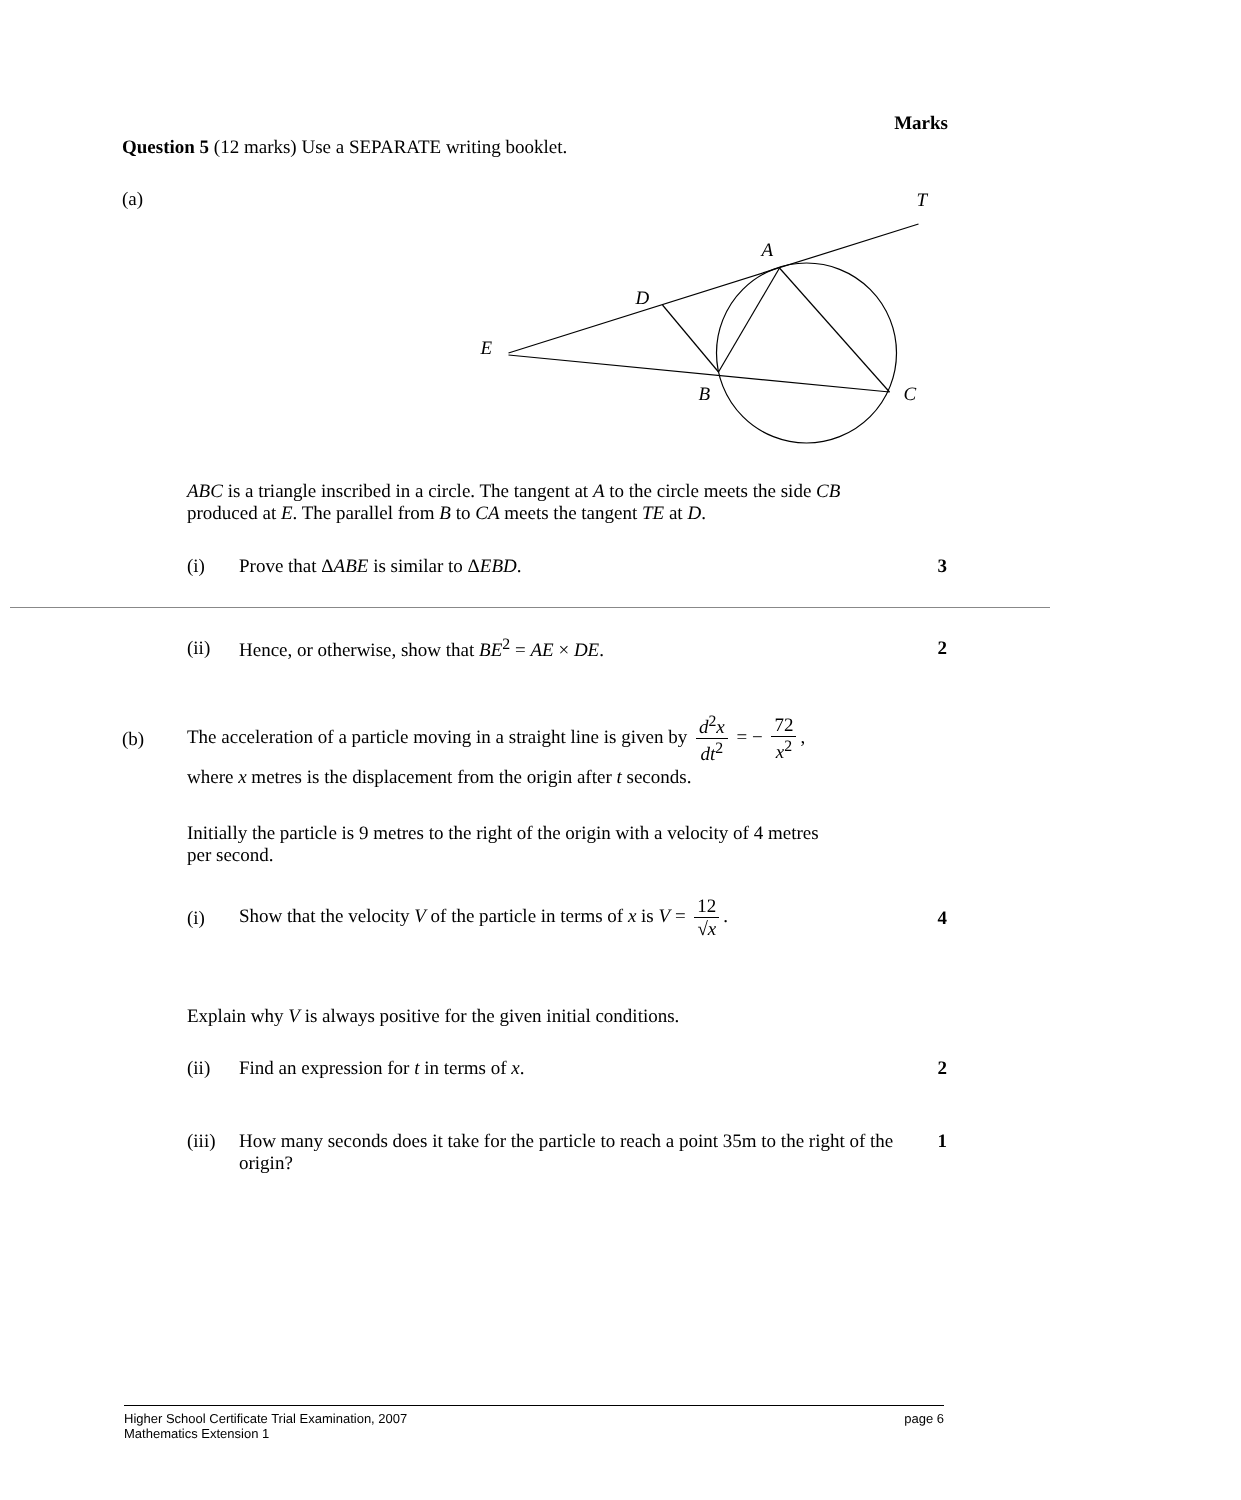Marks
Question 5 (12 marks) Use a SEPARATE writing booklet.
(a)
T
A
D
E
B
C
ABC is a triangle inscribed in a circle. The tangent at A to the circle meets the side CB produced at E. The parallel from B to CA meets the tangent TE at D.
(i) Prove that ΔABE is similar to ΔEBD. 3
(ii) Hence, or otherwise, show that BE<sup>2</sup> = AE × DE. 2
(b) The acceleration of a particle moving in a straight line is given by d<sup>2</sup>x dt<sup>2</sup> = − 72 x<sup>2</sup>,
where x metres is the displacement from the origin after t seconds.
Initially the particle is 9 metres to the right of the origin with a velocity of 4 metres per second.
(i) Show that the velocity V of the particle in terms of x is V = 12 √x. 4
Explain why V is always positive for the given initial conditions.
(ii) Find an expression for t in terms of x. 2
(iii) How many seconds does it take for the particle to reach a point 35m to the right of the origin? 1
Higher School Certificate Trial Examination, 2007
Mathematics Extension 1 page 6